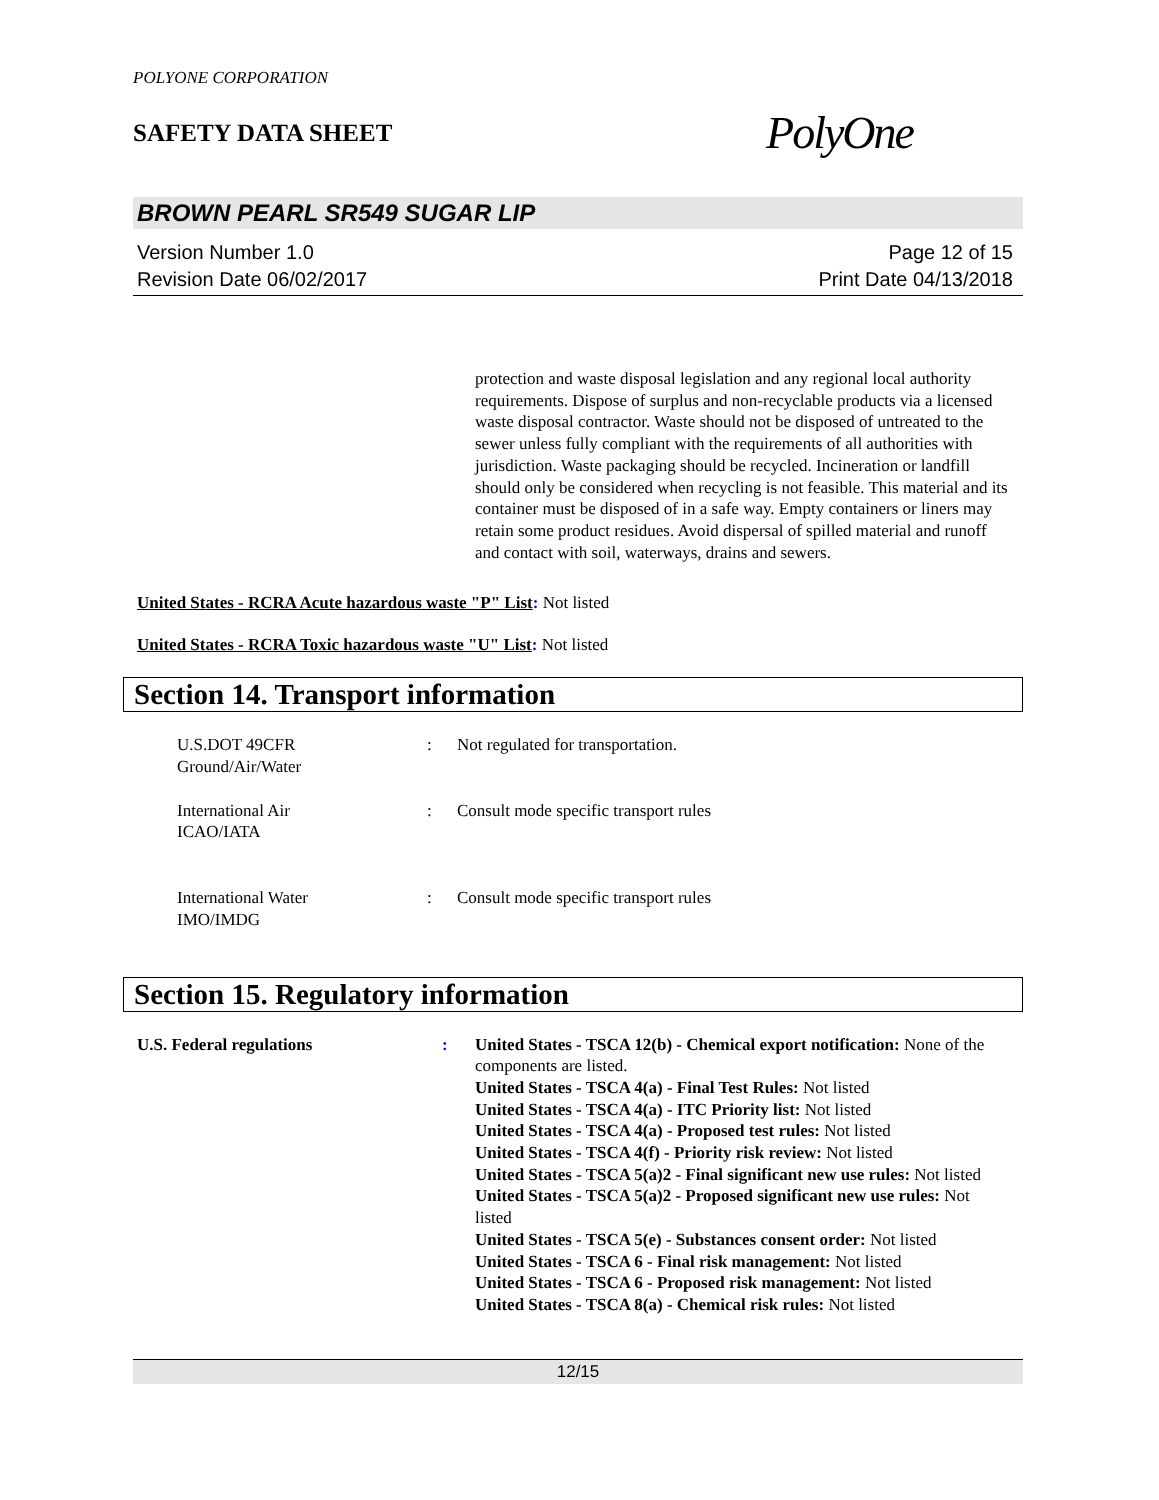POLYONE CORPORATION
SAFETY DATA SHEET
PolyOne
BROWN PEARL SR549 SUGAR LIP
Version Number 1.0
Revision Date 06/02/2017
Page 12 of 15
Print Date 04/13/2018
protection and waste disposal legislation and any regional local authority requirements. Dispose of surplus and non-recyclable products via a licensed waste disposal contractor. Waste should not be disposed of untreated to the sewer unless fully compliant with the requirements of all authorities with jurisdiction. Waste packaging should be recycled. Incineration or landfill should only be considered when recycling is not feasible. This material and its container must be disposed of in a safe way. Empty containers or liners may retain some product residues. Avoid dispersal of spilled material and runoff and contact with soil, waterways, drains and sewers.
United States - RCRA Acute hazardous waste "P" List: Not listed
United States - RCRA Toxic hazardous waste "U" List: Not listed
Section 14. Transport information
U.S.DOT 49CFR
Ground/Air/Water
: Not regulated for transportation.
International Air
ICAO/IATA
: Consult mode specific transport rules
International Water
IMO/IMDG
: Consult mode specific transport rules
Section 15. Regulatory information
U.S. Federal regulations : United States - TSCA 12(b) - Chemical export notification: None of the components are listed.
United States - TSCA 4(a) - Final Test Rules: Not listed
United States - TSCA 4(a) - ITC Priority list: Not listed
United States - TSCA 4(a) - Proposed test rules: Not listed
United States - TSCA 4(f) - Priority risk review: Not listed
United States - TSCA 5(a)2 - Final significant new use rules: Not listed
United States - TSCA 5(a)2 - Proposed significant new use rules: Not listed
United States - TSCA 5(e) - Substances consent order: Not listed
United States - TSCA 6 - Final risk management: Not listed
United States - TSCA 6 - Proposed risk management: Not listed
United States - TSCA 8(a) - Chemical risk rules: Not listed
12/15